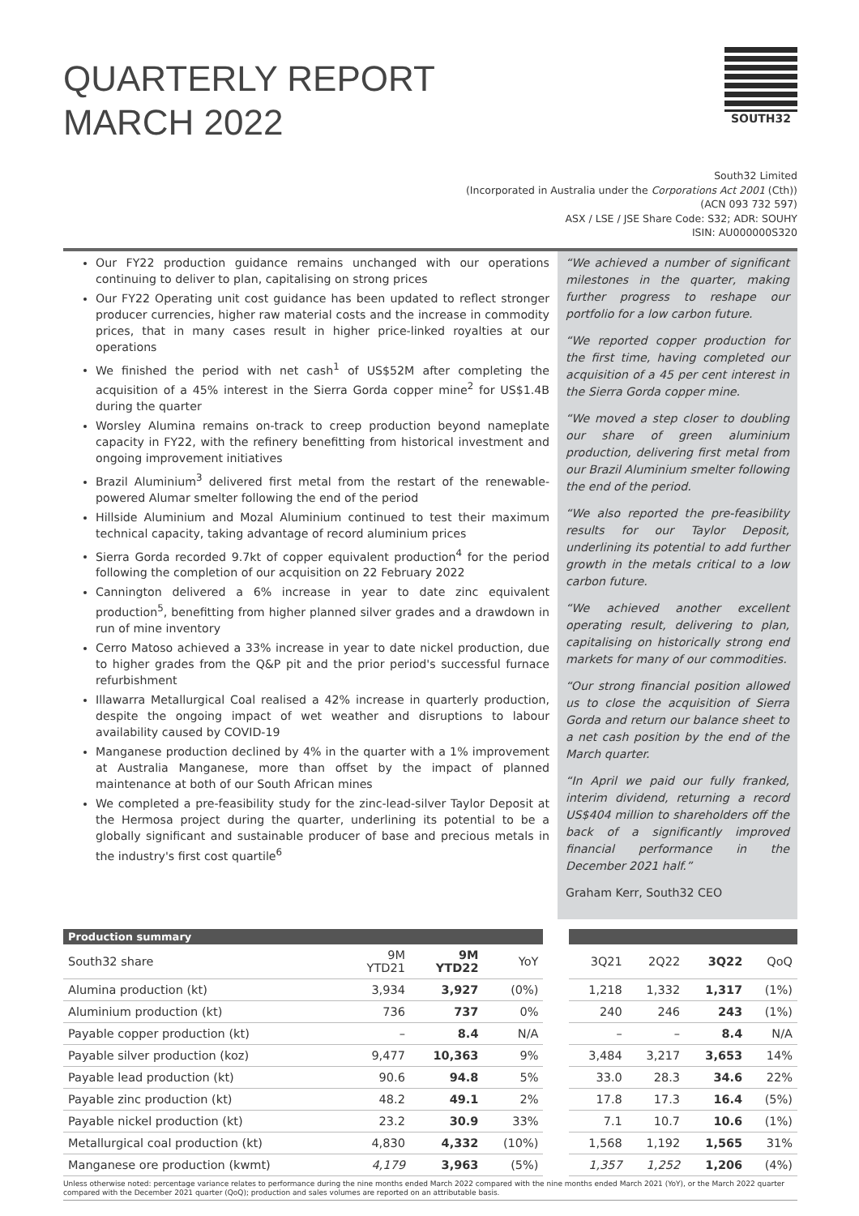QUARTERLY REPORT
MARCH 2022
SOUTH32
South32 Limited
(Incorporated in Australia under the Corporations Act 2001 (Cth))
(ACN 093 732 597)
ASX / LSE / JSE Share Code: S32; ADR: SOUHY
ISIN: AU000000S320
Our FY22 production guidance remains unchanged with our operations continuing to deliver to plan, capitalising on strong prices
Our FY22 Operating unit cost guidance has been updated to reflect stronger producer currencies, higher raw material costs and the increase in commodity prices, that in many cases result in higher price-linked royalties at our operations
We finished the period with net cash<sup>1</sup> of US$52M after completing the acquisition of a 45% interest in the Sierra Gorda copper mine<sup>2</sup> for US$1.4B during the quarter
Worsley Alumina remains on-track to creep production beyond nameplate capacity in FY22, with the refinery benefitting from historical investment and ongoing improvement initiatives
Brazil Aluminium<sup>3</sup> delivered first metal from the restart of the renewable-powered Alumar smelter following the end of the period
Hillside Aluminium and Mozal Aluminium continued to test their maximum technical capacity, taking advantage of record aluminium prices
Sierra Gorda recorded 9.7kt of copper equivalent production<sup>4</sup> for the period following the completion of our acquisition on 22 February 2022
Cannington delivered a 6% increase in year to date zinc equivalent production<sup>5</sup>, benefitting from higher planned silver grades and a drawdown in run of mine inventory
Cerro Matoso achieved a 33% increase in year to date nickel production, due to higher grades from the Q&P pit and the prior period's successful furnace refurbishment
Illawarra Metallurgical Coal realised a 42% increase in quarterly production, despite the ongoing impact of wet weather and disruptions to labour availability caused by COVID-19
Manganese production declined by 4% in the quarter with a 1% improvement at Australia Manganese, more than offset by the impact of planned maintenance at both of our South African mines
We completed a pre-feasibility study for the zinc-lead-silver Taylor Deposit at the Hermosa project during the quarter, underlining its potential to be a globally significant and sustainable producer of base and precious metals in the industry's first cost quartile<sup>6</sup>
“We achieved a number of significant milestones in the quarter, making further progress to reshape our portfolio for a low carbon future.
“We reported copper production for the first time, having completed our acquisition of a 45 per cent interest in the Sierra Gorda copper mine.
“We moved a step closer to doubling our share of green aluminium production, delivering first metal from our Brazil Aluminium smelter following the end of the period.
“We also reported the pre-feasibility results for our Taylor Deposit, underlining its potential to add further growth in the metals critical to a low carbon future.
“We achieved another excellent operating result, delivering to plan, capitalising on historically strong end markets for many of our commodities.
“Our strong financial position allowed us to close the acquisition of Sierra Gorda and return our balance sheet to a net cash position by the end of the March quarter.
“In April we paid our fully franked, interim dividend, returning a record US$404 million to shareholders off the back of a significantly improved financial performance in the December 2021 half.”
Graham Kerr, South32 CEO
| Production summary | | | | | | | | |
| South32 share | 9M YTD21 | 9M YTD22 | YoY | | 3Q21 | 2Q22 | 3Q22 | QoQ |
| Alumina production (kt) | 3,934 | 3,927 | (0%) | | 1,218 | 1,332 | 1,317 | (1%) |
| Aluminium production (kt) | 736 | 737 | 0% | | 240 | 246 | 243 | (1%) |
| Payable copper production (kt) | – | 8.4 | N/A | | – | – | 8.4 | N/A |
| Payable silver production (koz) | 9,477 | 10,363 | 9% | | 3,484 | 3,217 | 3,653 | 14% |
| Payable lead production (kt) | 90.6 | 94.8 | 5% | | 33.0 | 28.3 | 34.6 | 22% |
| Payable zinc production (kt) | 48.2 | 49.1 | 2% | | 17.8 | 17.3 | 16.4 | (5%) |
| Payable nickel production (kt) | 23.2 | 30.9 | 33% | | 7.1 | 10.7 | 10.6 | (1%) |
| Metallurgical coal production (kt) | 4,830 | 4,332 | (10%) | | 1,568 | 1,192 | 1,565 | 31% |
| Manganese ore production (kwmt) | 4,179 | 3,963 | (5%) | | 1,357 | 1,252 | 1,206 | (4%) |
Unless otherwise noted: percentage variance relates to performance during the nine months ended March 2022 compared with the nine months ended March 2021 (YoY), or the March 2022 quarter compared with the December 2021 quarter (QoQ); production and sales volumes are reported on an attributable basis.